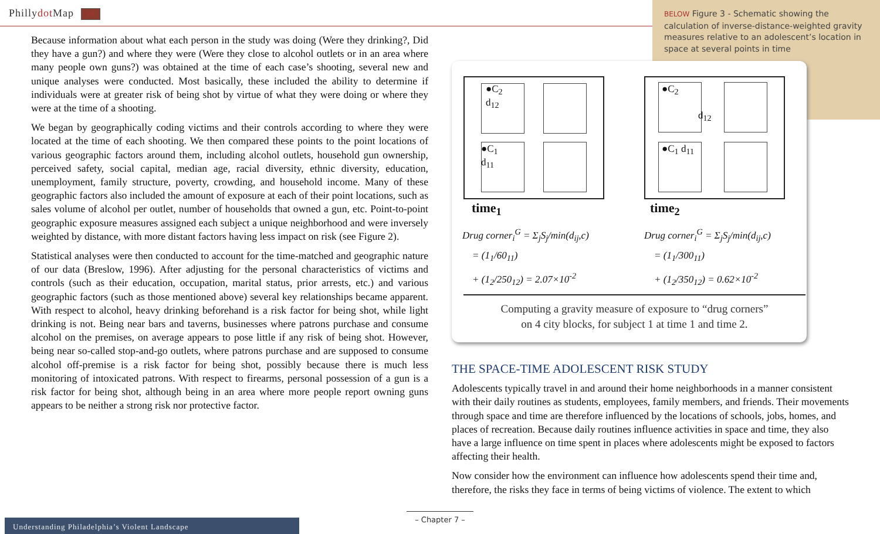Phillydot Map 50
BELOW Figure 3 - Schematic showing the calculation of inverse-distance-weighted gravity measures relative to an adolescent’s location in space at several points in time
Because information about what each person in the study was doing (Were they drinking?, Did they have a gun?) and where they were (Were they close to alcohol outlets or in an area where many people own guns?) was obtained at the time of each case’s shooting, several new and unique analyses were conducted. Most basically, these included the ability to determine if individuals were at greater risk of being shot by virtue of what they were doing or where they were at the time of a shooting.
We began by geographically coding victims and their controls according to where they were located at the time of each shooting. We then compared these points to the point locations of various geographic factors around them, including alcohol outlets, household gun ownership, perceived safety, social capital, median age, racial diversity, ethnic diversity, education, unemployment, family structure, poverty, crowding, and household income. Many of these geographic factors also included the amount of exposure at each of their point locations, such as sales volume of alcohol per outlet, number of households that owned a gun, etc. Point-to-point geographic exposure measures assigned each subject a unique neighborhood and were inversely weighted by distance, with more distant factors having less impact on risk (see Figure 2).
Statistical analyses were then conducted to account for the time-matched and geographic nature of our data (Breslow, 1996). After adjusting for the personal characteristics of victims and controls (such as their education, occupation, marital status, prior arrests, etc.) and various geographic factors (such as those mentioned above) several key relationships became apparent. With respect to alcohol, heavy drinking beforehand is a risk factor for being shot, while light drinking is not. Being near bars and taverns, businesses where patrons purchase and consume alcohol on the premises, on average appears to pose little if any risk of being shot. However, being near so-called stop-and-go outlets, where patrons purchase and are supposed to consume alcohol off-premise is a risk factor for being shot, possibly because there is much less monitoring of intoxicated patrons. With respect to firearms, personal possession of a gun is a risk factor for being shot, although being in an area where more people report owning guns appears to be neither a strong risk nor protective factor.
●C<sub>2</sub>
d<sub>12</sub>
●C<sub>1</sub>
d<sub>11</sub>
●C<sub>2</sub>
d<sub>12</sub>
●C<sub>1</sub> d<sub>11</sub>
time<sub>1</sub> time<sub>2</sub>
Drug corner<sub>i</sub><sup>G</sup> = Σ<sub>j</sub>S<sub>j</sub>/min(d<sub>ij</sub>,c)
= (1<sub>1</sub>/60<sub>11</sub>)
+ (1<sub>2</sub>/250<sub>12</sub>) = 2.07×10<sup>-2</sup>
Drug corner<sub>i</sub><sup>G</sup> = Σ<sub>j</sub>S<sub>j</sub>/min(d<sub>ij</sub>,c)
= (1<sub>1</sub>/300<sub>11</sub>)
+ (1<sub>2</sub>/350<sub>12</sub>) = 0.62×10<sup>-2</sup>
Computing a gravity measure of exposure to “drug corners”
on 4 city blocks, for subject 1 at time 1 and time 2.
THE SPACE-TIME ADOLESCENT RISK STUDY
Adolescents typically travel in and around their home neighborhoods in a manner consistent with their daily routines as students, employees, family members, and friends. Their movements through space and time are therefore influenced by the locations of schools, jobs, homes, and places of recreation. Because daily routines influence activities in space and time, they also have a large influence on time spent in places where adolescents might be exposed to factors affecting their health.
Now consider how the environment can influence how adolescents spend their time and, therefore, the risks they face in terms of being victims of violence. The extent to which
– Chapter 7 –
Understanding Philadelphia’s Violent Landscape